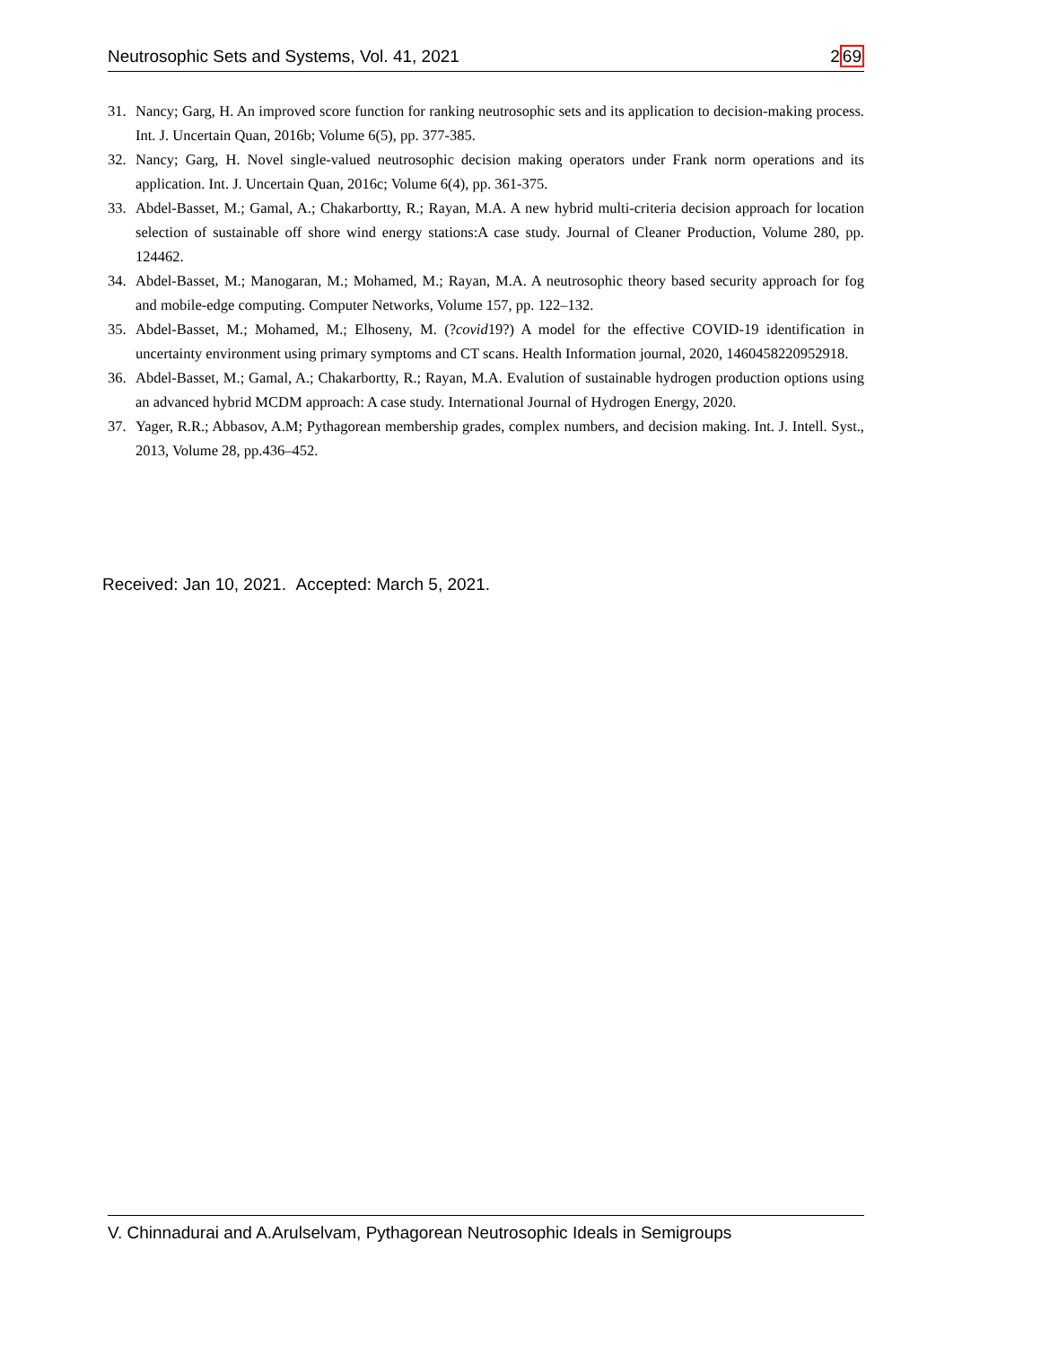Neutrosophic Sets and Systems, Vol. 41, 2021 269
31. Nancy; Garg, H. An improved score function for ranking neutrosophic sets and its application to decision-making process. Int. J. Uncertain Quan, 2016b; Volume 6(5), pp. 377-385.
32. Nancy; Garg, H. Novel single-valued neutrosophic decision making operators under Frank norm operations and its application. Int. J. Uncertain Quan, 2016c; Volume 6(4), pp. 361-375.
33. Abdel-Basset, M.; Gamal, A.; Chakarbortty, R.; Rayan, M.A. A new hybrid multi-criteria decision approach for location selection of sustainable off shore wind energy stations:A case study. Journal of Cleaner Production, Volume 280, pp. 124462.
34. Abdel-Basset, M.; Manogaran, M.; Mohamed, M.; Rayan, M.A. A neutrosophic theory based security approach for fog and mobile-edge computing. Computer Networks, Volume 157, pp. 122–132.
35. Abdel-Basset, M.; Mohamed, M.; Elhoseny, M. (?covid19?) A model for the effective COVID-19 identification in uncertainty environment using primary symptoms and CT scans. Health Information journal, 2020, 1460458220952918.
36. Abdel-Basset, M.; Gamal, A.; Chakarbortty, R.; Rayan, M.A. Evalution of sustainable hydrogen production options using an advanced hybrid MCDM approach: A case study. International Journal of Hydrogen Energy, 2020.
37. Yager, R.R.; Abbasov, A.M; Pythagorean membership grades, complex numbers, and decision making. Int. J. Intell. Syst., 2013, Volume 28, pp.436–452.
Received: Jan 10, 2021. Accepted: March 5, 2021.
V. Chinnadurai and A.Arulselvam, Pythagorean Neutrosophic Ideals in Semigroups